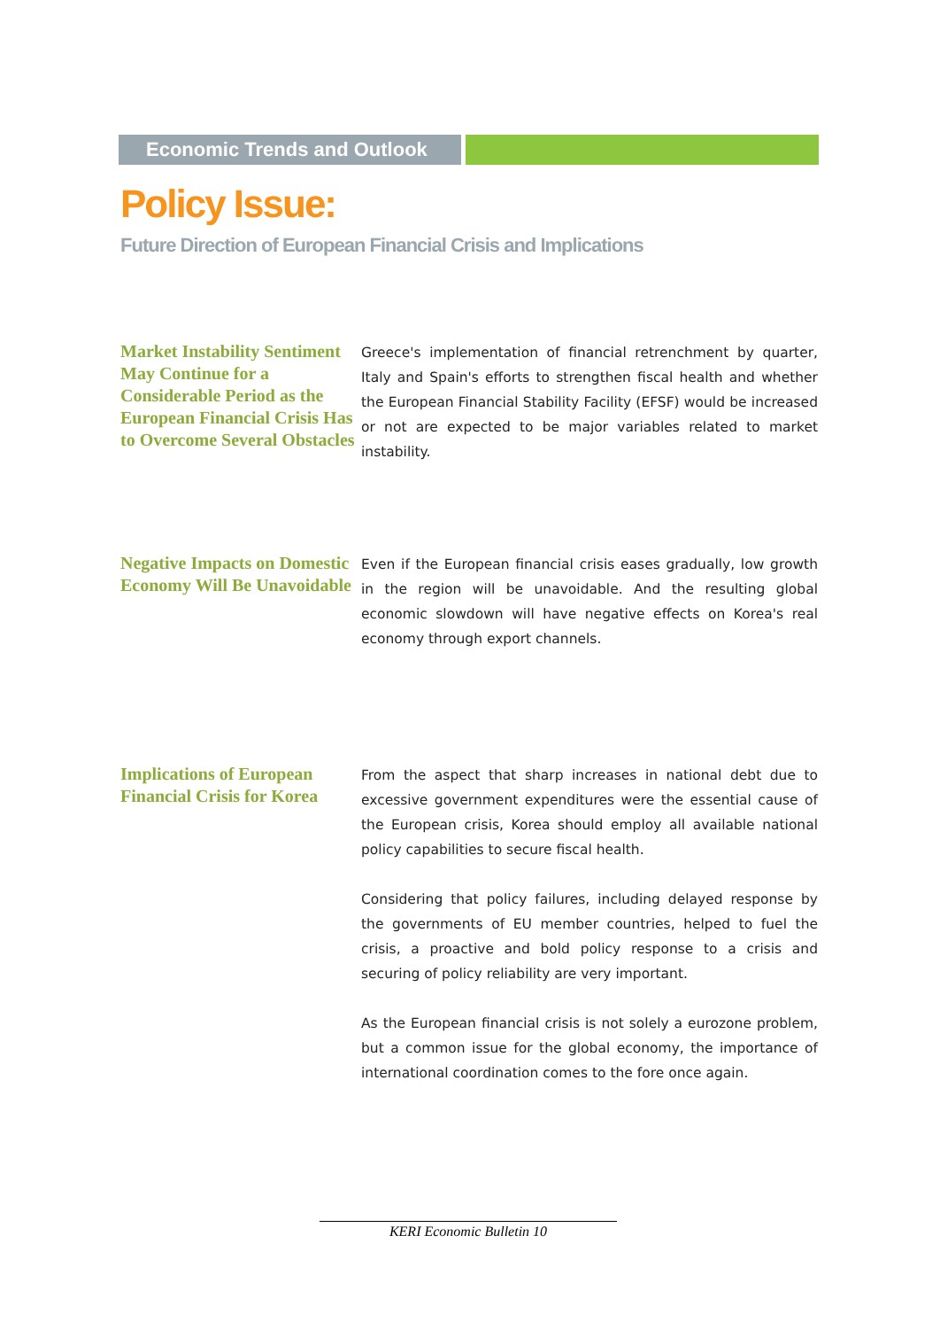Economic Trends and Outlook
Policy Issue:
Future Direction of European Financial Crisis and Implications
Market Instability Sentiment May Continue for a Considerable Period as the European Financial Crisis Has to Overcome Several Obstacles
Greece's implementation of financial retrenchment by quarter, Italy and Spain's efforts to strengthen fiscal health and whether the European Financial Stability Facility (EFSF) would be increased or not are expected to be major variables related to market instability.
Negative Impacts on Domestic Economy Will Be Unavoidable
Even if the European financial crisis eases gradually, low growth in the region will be unavoidable. And the resulting global economic slowdown will have negative effects on Korea's real economy through export channels.
Implications of European Financial Crisis for Korea
From the aspect that sharp increases in national debt due to excessive government expenditures were the essential cause of the European crisis, Korea should employ all available national policy capabilities to secure fiscal health.
Considering that policy failures, including delayed response by the governments of EU member countries, helped to fuel the crisis, a proactive and bold policy response to a crisis and securing of policy reliability are very important.
As the European financial crisis is not solely a eurozone problem, but a common issue for the global economy, the importance of international coordination comes to the fore once again.
KERI Economic Bulletin 10